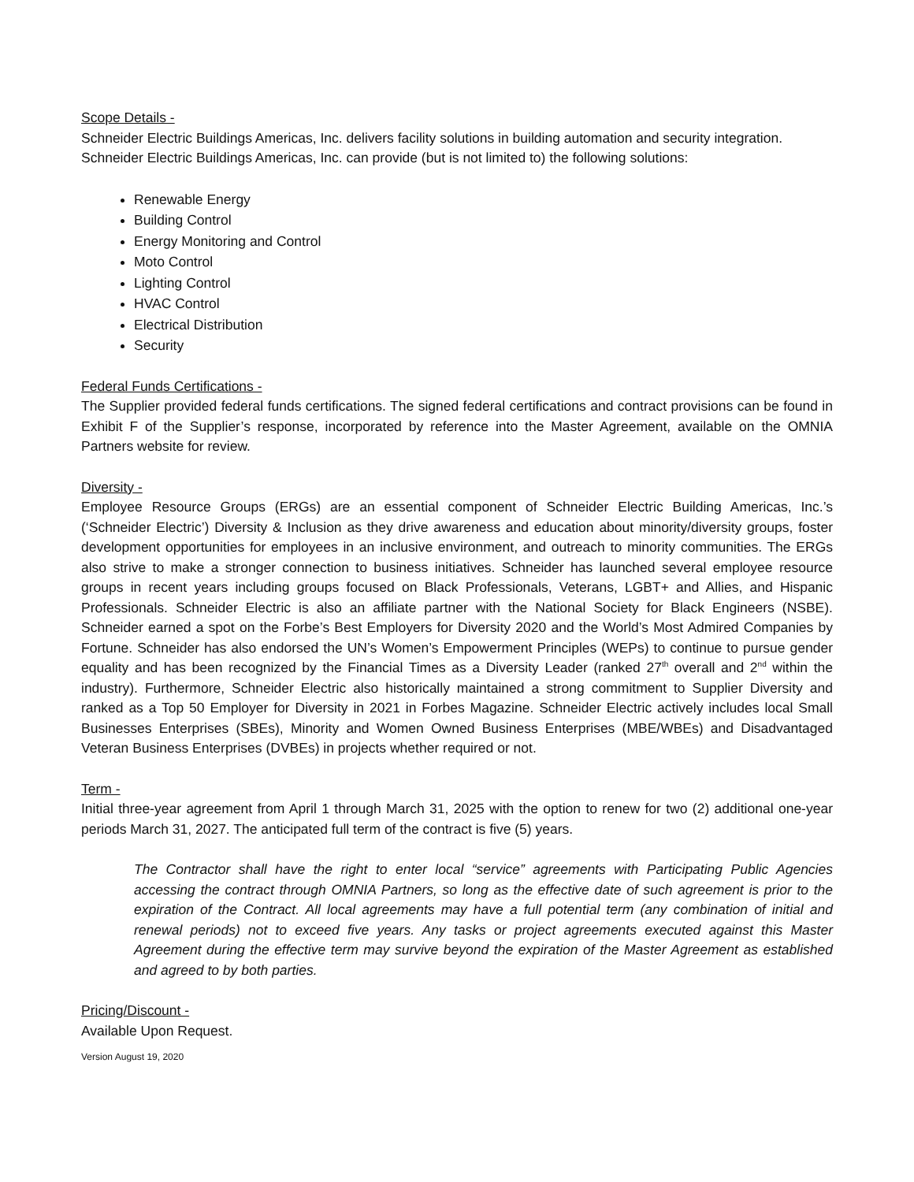Scope Details -
Schneider Electric Buildings Americas, Inc. delivers facility solutions in building automation and security integration. Schneider Electric Buildings Americas, Inc. can provide (but is not limited to) the following solutions:
Renewable Energy
Building Control
Energy Monitoring and Control
Moto Control
Lighting Control
HVAC Control
Electrical Distribution
Security
Federal Funds Certifications -
The Supplier provided federal funds certifications. The signed federal certifications and contract provisions can be found in Exhibit F of the Supplier’s response, incorporated by reference into the Master Agreement, available on the OMNIA Partners website for review.
Diversity -
Employee Resource Groups (ERGs) are an essential component of Schneider Electric Building Americas, Inc.’s (‘Schneider Electric’) Diversity & Inclusion as they drive awareness and education about minority/diversity groups, foster development opportunities for employees in an inclusive environment, and outreach to minority communities. The ERGs also strive to make a stronger connection to business initiatives. Schneider has launched several employee resource groups in recent years including groups focused on Black Professionals, Veterans, LGBT+ and Allies, and Hispanic Professionals. Schneider Electric is also an affiliate partner with the National Society for Black Engineers (NSBE). Schneider earned a spot on the Forbe’s Best Employers for Diversity 2020 and the World’s Most Admired Companies by Fortune. Schneider has also endorsed the UN’s Women’s Empowerment Principles (WEPs) to continue to pursue gender equality and has been recognized by the Financial Times as a Diversity Leader (ranked 27<sup>th</sup> overall and 2<sup>nd</sup> within the industry). Furthermore, Schneider Electric also historically maintained a strong commitment to Supplier Diversity and ranked as a Top 50 Employer for Diversity in 2021 in Forbes Magazine. Schneider Electric actively includes local Small Businesses Enterprises (SBEs), Minority and Women Owned Business Enterprises (MBE/WBEs) and Disadvantaged Veteran Business Enterprises (DVBEs) in projects whether required or not.
Term -
Initial three-year agreement from April 1 through March 31, 2025 with the option to renew for two (2) additional one-year periods March 31, 2027. The anticipated full term of the contract is five (5) years.
The Contractor shall have the right to enter local “service” agreements with Participating Public Agencies accessing the contract through OMNIA Partners, so long as the effective date of such agreement is prior to the expiration of the Contract. All local agreements may have a full potential term (any combination of initial and renewal periods) not to exceed five years. Any tasks or project agreements executed against this Master Agreement during the effective term may survive beyond the expiration of the Master Agreement as established and agreed to by both parties.
Pricing/Discount -
Available Upon Request.
Version August 19, 2020